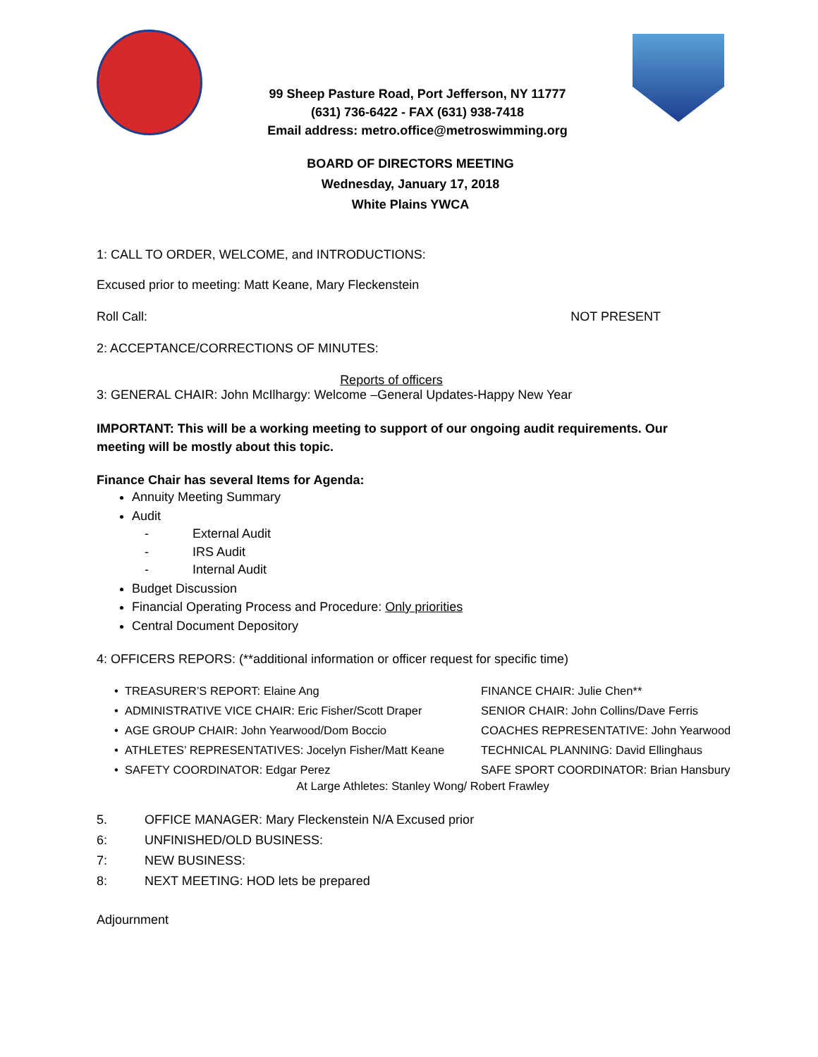99 Sheep Pasture Road, Port Jefferson, NY 11777
(631) 736-6422 - FAX (631) 938-7418
Email address: metro.office@metroswimming.org
BOARD OF DIRECTORS MEETING
Wednesday, January 17, 2018
White Plains YWCA
1: CALL TO ORDER, WELCOME, and INTRODUCTIONS:
Excused prior to meeting: Matt Keane, Mary Fleckenstein
Roll Call: NOT PRESENT
2: ACCEPTANCE/CORRECTIONS OF MINUTES:
Reports of officers
3: GENERAL CHAIR: John McIlhargy: Welcome –General Updates-Happy New Year
IMPORTANT: This will be a working meeting to support of our ongoing audit requirements. Our meeting will be mostly about this topic.
Finance Chair has several Items for Agenda:
Annuity Meeting Summary
Audit
- External Audit
- IRS Audit
- Internal Audit
Budget Discussion
Financial Operating Process and Procedure: Only priorities
Central Document Depository
4: OFFICERS REPORS: (**additional information or officer request for specific time)
• TREASURER’S REPORT: Elaine Ang
FINANCE CHAIR: Julie Chen**
• ADMINISTRATIVE VICE CHAIR: Eric Fisher/Scott Draper
SENIOR CHAIR: John Collins/Dave Ferris
• AGE GROUP CHAIR: John Yearwood/Dom Boccio
COACHES REPRESENTATIVE: John Yearwood
• ATHLETES’ REPRESENTATIVES: Jocelyn Fisher/Matt Keane
TECHNICAL PLANNING: David Ellinghaus
• SAFETY COORDINATOR: Edgar Perez
SAFE SPORT COORDINATOR: Brian Hansbury
At Large Athletes: Stanley Wong/ Robert Frawley
5. OFFICE MANAGER: Mary Fleckenstein N/A Excused prior
6: UNFINISHED/OLD BUSINESS:
7: NEW BUSINESS:
8: NEXT MEETING: HOD lets be prepared
Adjournment